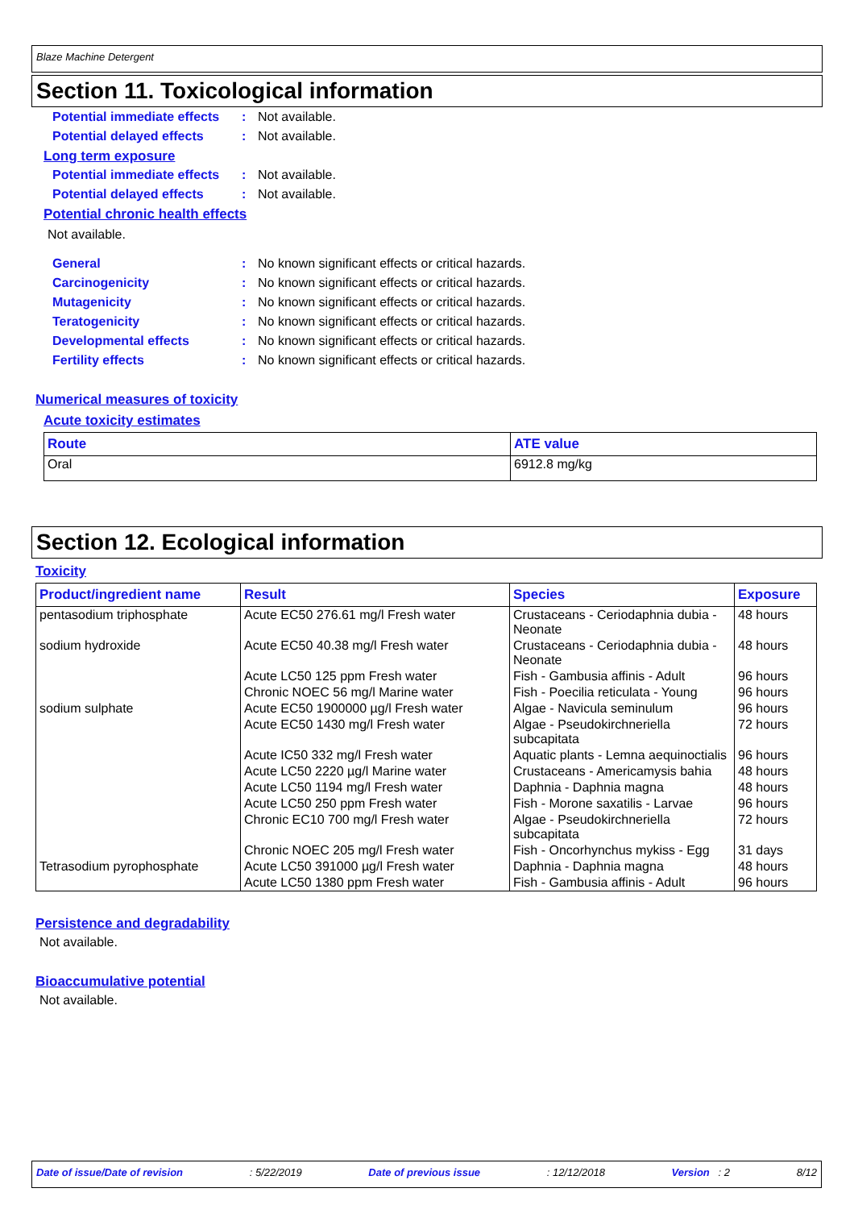Blaze Machine Detergent
Section 11. Toxicological information
Potential immediate effects
: Not available.
Potential delayed effects
: Not available.
Long term exposure
Potential immediate effects
: Not available.
Potential delayed effects
: Not available.
Potential chronic health effects
Not available.
General : No known significant effects or critical hazards.
Carcinogenicity : No known significant effects or critical hazards.
Mutagenicity : No known significant effects or critical hazards.
Teratogenicity : No known significant effects or critical hazards.
Developmental effects : No known significant effects or critical hazards.
Fertility effects : No known significant effects or critical hazards.
Numerical measures of toxicity
Acute toxicity estimates
| Route | ATE value |
| --- | --- |
| Oral | 6912.8 mg/kg |
Section 12. Ecological information
Toxicity
| Product/ingredient name | Result | Species | Exposure |
| --- | --- | --- | --- |
| pentasodium triphosphate | Acute EC50 276.61 mg/l Fresh water | Crustaceans - Ceriodaphnia dubia - Neonate | 48 hours |
| sodium hydroxide | Acute EC50 40.38 mg/l Fresh water | Crustaceans - Ceriodaphnia dubia - Neonate | 48 hours |
| | Acute LC50 125 ppm Fresh water | Fish - Gambusia affinis - Adult | 96 hours |
| | Chronic NOEC 56 mg/l Marine water | Fish - Poecilia reticulata - Young | 96 hours |
| sodium sulphate | Acute EC50 1900000 µg/l Fresh water | Algae - Navicula seminulum | 96 hours |
| | Acute EC50 1430 mg/l Fresh water | Algae - Pseudokirchneriella subcapitata | 72 hours |
| | Acute IC50 332 mg/l Fresh water | Aquatic plants - Lemna aequinoctialis | 96 hours |
| | Acute LC50 2220 µg/l Marine water | Crustaceans - Americamysis bahia | 48 hours |
| | Acute LC50 1194 mg/l Fresh water | Daphnia - Daphnia magna | 48 hours |
| | Acute LC50 250 ppm Fresh water | Fish - Morone saxatilis - Larvae | 96 hours |
| | Chronic EC10 700 mg/l Fresh water | Algae - Pseudokirchneriella subcapitata | 72 hours |
| | Chronic NOEC 205 mg/l Fresh water | Fish - Oncorhynchus mykiss - Egg | 31 days |
| Tetrasodium pyrophosphate | Acute LC50 391000 µg/l Fresh water | Daphnia - Daphnia magna | 48 hours |
| | Acute LC50 1380 ppm Fresh water | Fish - Gambusia affinis - Adult | 96 hours |
Persistence and degradability
Not available.
Bioaccumulative potential
Not available.
Date of issue/Date of revision: 5/22/2019 Date of previous issue: 12/12/2018 Version : 2 8/12